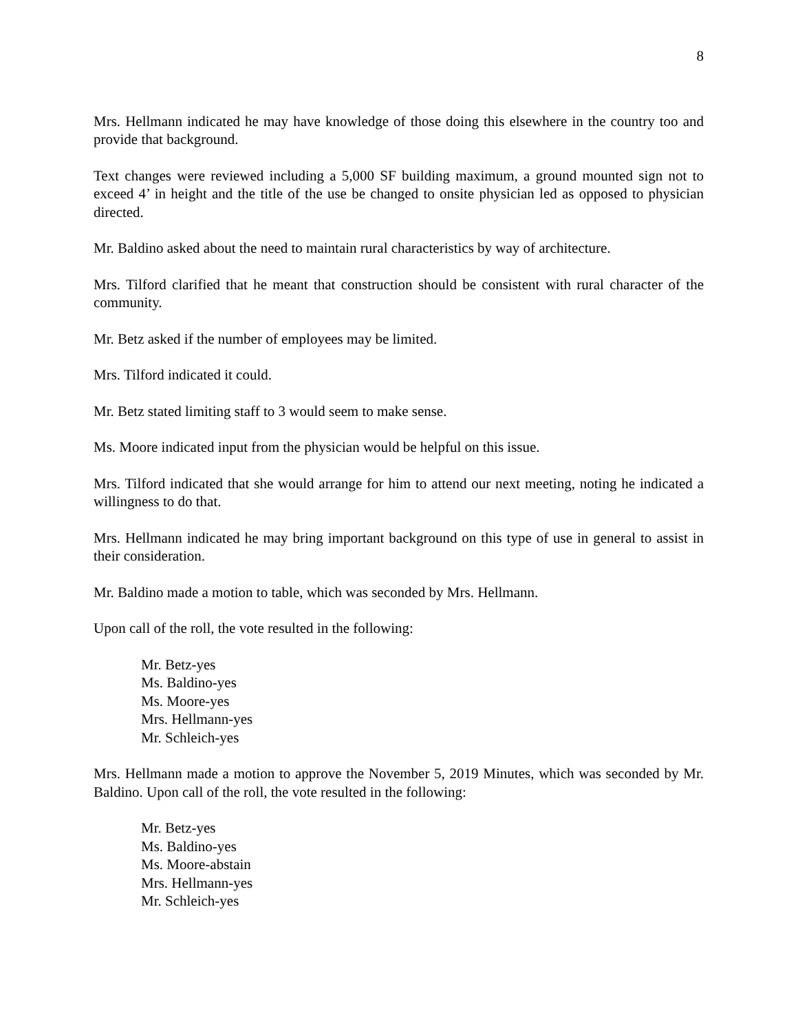8
Mrs. Hellmann indicated he may have knowledge of those doing this elsewhere in the country too and provide that background.
Text changes were reviewed including a 5,000 SF building maximum, a ground mounted sign not to exceed 4’ in height and the title of the use be changed to onsite physician led as opposed to physician directed.
Mr. Baldino asked about the need to maintain rural characteristics by way of architecture.
Mrs. Tilford clarified that he meant that construction should be consistent with rural character of the community.
Mr. Betz asked if the number of employees may be limited.
Mrs. Tilford indicated it could.
Mr. Betz stated limiting staff to 3 would seem to make sense.
Ms. Moore indicated input from the physician would be helpful on this issue.
Mrs. Tilford indicated that she would arrange for him to attend our next meeting, noting he indicated a willingness to do that.
Mrs. Hellmann indicated he may bring important background on this type of use in general to assist in their consideration.
Mr. Baldino made a motion to table, which was seconded by Mrs. Hellmann.
Upon call of the roll, the vote resulted in the following:
Mr. Betz-yes
Ms. Baldino-yes
Ms. Moore-yes
Mrs. Hellmann-yes
Mr. Schleich-yes
Mrs. Hellmann made a motion to approve the November 5, 2019 Minutes, which was seconded by Mr. Baldino. Upon call of the roll, the vote resulted in the following:
Mr. Betz-yes
Ms. Baldino-yes
Ms. Moore-abstain
Mrs. Hellmann-yes
Mr. Schleich-yes